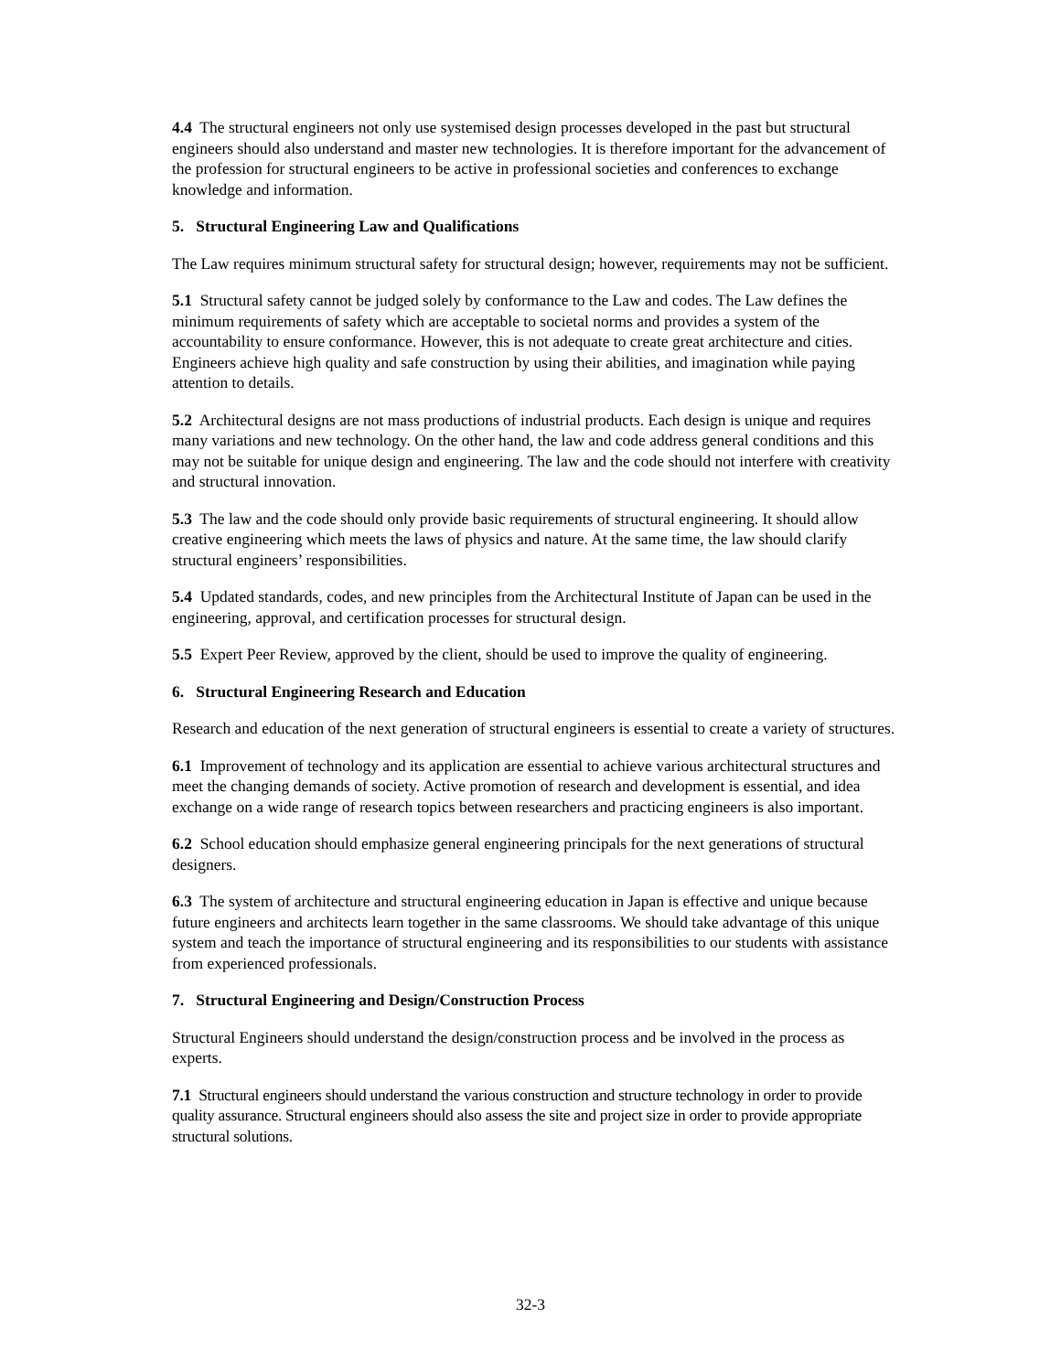4.4 The structural engineers not only use systemised design processes developed in the past but structural engineers should also understand and master new technologies. It is therefore important for the advancement of the profession for structural engineers to be active in professional societies and conferences to exchange knowledge and information.
5. Structural Engineering Law and Qualifications
The Law requires minimum structural safety for structural design; however, requirements may not be sufficient.
5.1 Structural safety cannot be judged solely by conformance to the Law and codes. The Law defines the minimum requirements of safety which are acceptable to societal norms and provides a system of the accountability to ensure conformance. However, this is not adequate to create great architecture and cities. Engineers achieve high quality and safe construction by using their abilities, and imagination while paying attention to details.
5.2 Architectural designs are not mass productions of industrial products. Each design is unique and requires many variations and new technology. On the other hand, the law and code address general conditions and this may not be suitable for unique design and engineering. The law and the code should not interfere with creativity and structural innovation.
5.3 The law and the code should only provide basic requirements of structural engineering. It should allow creative engineering which meets the laws of physics and nature. At the same time, the law should clarify structural engineers’ responsibilities.
5.4 Updated standards, codes, and new principles from the Architectural Institute of Japan can be used in the engineering, approval, and certification processes for structural design.
5.5 Expert Peer Review, approved by the client, should be used to improve the quality of engineering.
6. Structural Engineering Research and Education
Research and education of the next generation of structural engineers is essential to create a variety of structures.
6.1 Improvement of technology and its application are essential to achieve various architectural structures and meet the changing demands of society. Active promotion of research and development is essential, and idea exchange on a wide range of research topics between researchers and practicing engineers is also important.
6.2 School education should emphasize general engineering principals for the next generations of structural designers.
6.3 The system of architecture and structural engineering education in Japan is effective and unique because future engineers and architects learn together in the same classrooms. We should take advantage of this unique system and teach the importance of structural engineering and its responsibilities to our students with assistance from experienced professionals.
7. Structural Engineering and Design/Construction Process
Structural Engineers should understand the design/construction process and be involved in the process as experts.
7.1 Structural engineers should understand the various construction and structure technology in order to provide quality assurance. Structural engineers should also assess the site and project size in order to provide appropriate structural solutions.
32-3